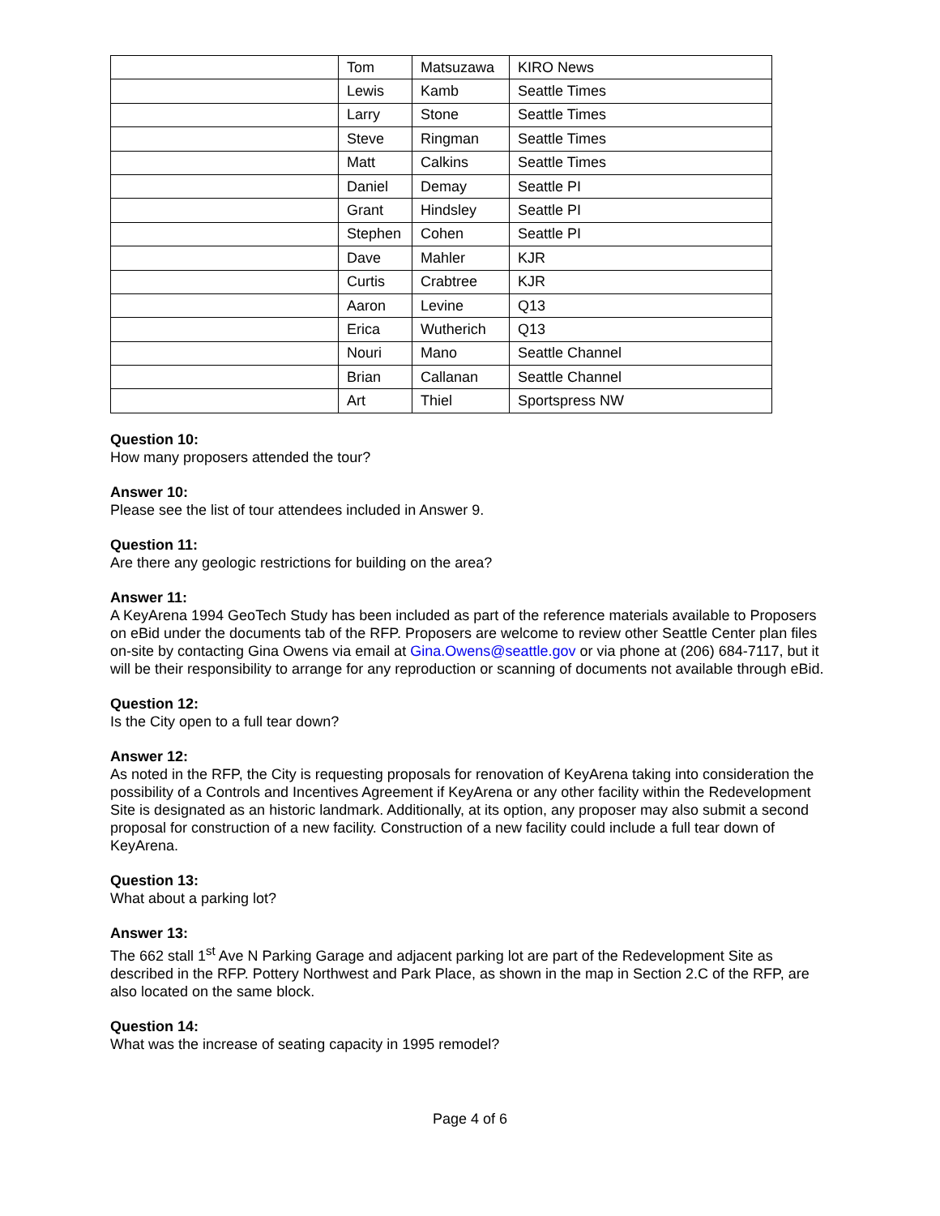| | Tom | Matsuzawa | KIRO News |
| | Lewis | Kamb | Seattle Times |
| | Larry | Stone | Seattle Times |
| | Steve | Ringman | Seattle Times |
| | Matt | Calkins | Seattle Times |
| | Daniel | Demay | Seattle PI |
| | Grant | Hindsley | Seattle PI |
| | Stephen | Cohen | Seattle PI |
| | Dave | Mahler | KJR |
| | Curtis | Crabtree | KJR |
| | Aaron | Levine | Q13 |
| | Erica | Wutherich | Q13 |
| | Nouri | Mano | Seattle Channel |
| | Brian | Callanan | Seattle Channel |
| | Art | Thiel | Sportspress NW |
Question 10:
How many proposers attended the tour?
Answer 10:
Please see the list of tour attendees included in Answer 9.
Question 11:
Are there any geologic restrictions for building on the area?
Answer 11:
A KeyArena 1994 GeoTech Study has been included as part of the reference materials available to Proposers on eBid under the documents tab of the RFP. Proposers are welcome to review other Seattle Center plan files on-site by contacting Gina Owens via email at Gina.Owens@seattle.gov or via phone at (206) 684-7117, but it will be their responsibility to arrange for any reproduction or scanning of documents not available through eBid.
Question 12:
Is the City open to a full tear down?
Answer 12:
As noted in the RFP, the City is requesting proposals for renovation of KeyArena taking into consideration the possibility of a Controls and Incentives Agreement if KeyArena or any other facility within the Redevelopment Site is designated as an historic landmark. Additionally, at its option, any proposer may also submit a second proposal for construction of a new facility. Construction of a new facility could include a full tear down of KeyArena.
Question 13:
What about a parking lot?
Answer 13:
The 662 stall 1<sup>st</sup> Ave N Parking Garage and adjacent parking lot are part of the Redevelopment Site as described in the RFP. Pottery Northwest and Park Place, as shown in the map in Section 2.C of the RFP, are also located on the same block.
Question 14:
What was the increase of seating capacity in 1995 remodel?
Page 4 of 6